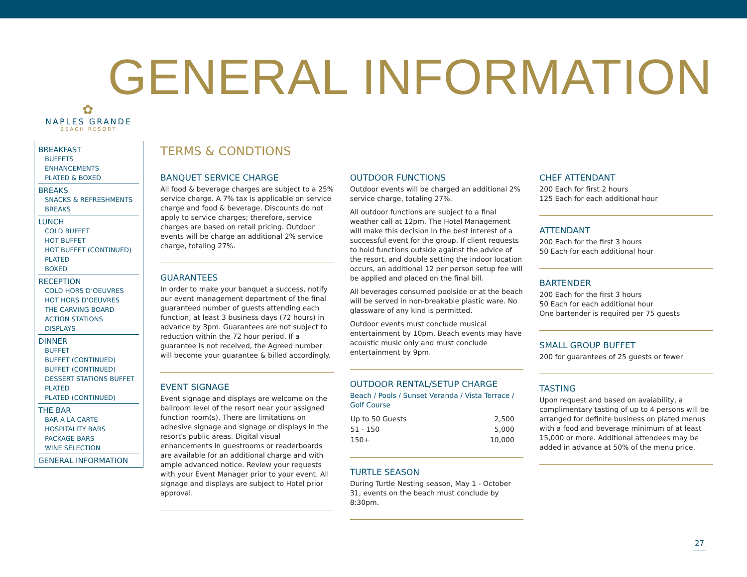GENERAL INFORMATION
✿
NAPLES GRANDE
BEACH RESORT
BREAKFAST
BUFFETS
ENHANCEMENTS
PLATED & BOXED
BREAKS
SNACKS & REFRESHMENTS
BREAKS
LUNCH
COLD BUFFET
HOT BUFFET
HOT BUFFET (CONTINUED)
PLATED
BOXED
RECEPTION
COLD HORS D’OEUVRES
HOT HORS D’OEUVRES
THE CARVING BOARD
ACTION STATIONS
DISPLAYS
DINNER
BUFFET
BUFFET (CONTINUED)
BUFFET (CONTINUED)
DESSERT STATIONS BUFFET
PLATED
PLATED (CONTINUED)
THE BAR
BAR A LA CARTE
HOSPITALITY BARS
PACKAGE BARS
WINE SELECTION
GENERAL INFORMATION
TERMS & CONDTIONS
BANQUET SERVICE CHARGE
All food & beverage charges are subject to a 25% service charge. A 7% tax is applicable on service charge and food & beverage. Discounts do not apply to service charges; therefore, service charges are based on retail pricing. Outdoor events will be charge an additional 2% service charge, totaling 27%.
GUARANTEES
In order to make your banquet a success, notify our event management department of the final guaranteed number of guests attending each function, at least 3 business days (72 hours) in advance by 3pm. Guarantees are not subject to reduction within the 72 hour period. If a guarantee is not received, the Agreed number will become your guarantee & billed accordingly.
EVENT SIGNAGE
Event signage and displays are welcome on the ballroom level of the resort near your assigned function room(s). There are limitations on adhesive signage and signage or displays in the resort's public areas. Digital visual enhancements in guestrooms or readerboards are available for an additional charge and with ample advanced notice. Review your requests with your Event Manager prior to your event. All signage and displays are subject to Hotel prior approval.
OUTDOOR FUNCTIONS
Outdoor events will be charged an additional 2% service charge, totaling 27%.
All outdoor functions are subject to a final weather call at 12pm. The Hotel Management will make this decision in the best interest of a successful event for the group. If client requests to hold functions outside against the advice of the resort, and double setting the indoor location occurs, an additional 12 per person setup fee will be applied and placed on the final bill.
All beverages consumed poolside or at the beach will be served in non-breakable plastic ware. No glassware of any kind is permitted.
Outdoor events must conclude musical entertainment by 10pm. Beach events may have acoustic music only and must conclude entertainment by 9pm.
OUTDOOR RENTAL/SETUP CHARGE
Beach / Pools / Sunset Veranda / Vista Terrace / Golf Course
| Up to 50 Guests | 2,500 |
| 51 - 150 | 5,000 |
| 150+ | 10,000 |
TURTLE SEASON
During Turtle Nesting season, May 1 - October 31, events on the beach must conclude by 8:30pm.
CHEF ATTENDANT
200 Each for first 2 hours
125 Each for each additional hour
ATTENDANT
200 Each for the first 3 hours
50 Each for each additional hour
BARTENDER
200 Each for the first 3 hours
50 Each for each additional hour
One bartender is required per 75 guests
SMALL GROUP BUFFET
200 for guarantees of 25 guests or fewer
TASTING
Upon request and based on avaiability, a complimentary tasting of up to 4 persons will be arranged for definite business on plated menus with a food and beverage minimum of at least 15,000 or more. Additional attendees may be added in advance at 50% of the menu price.
27